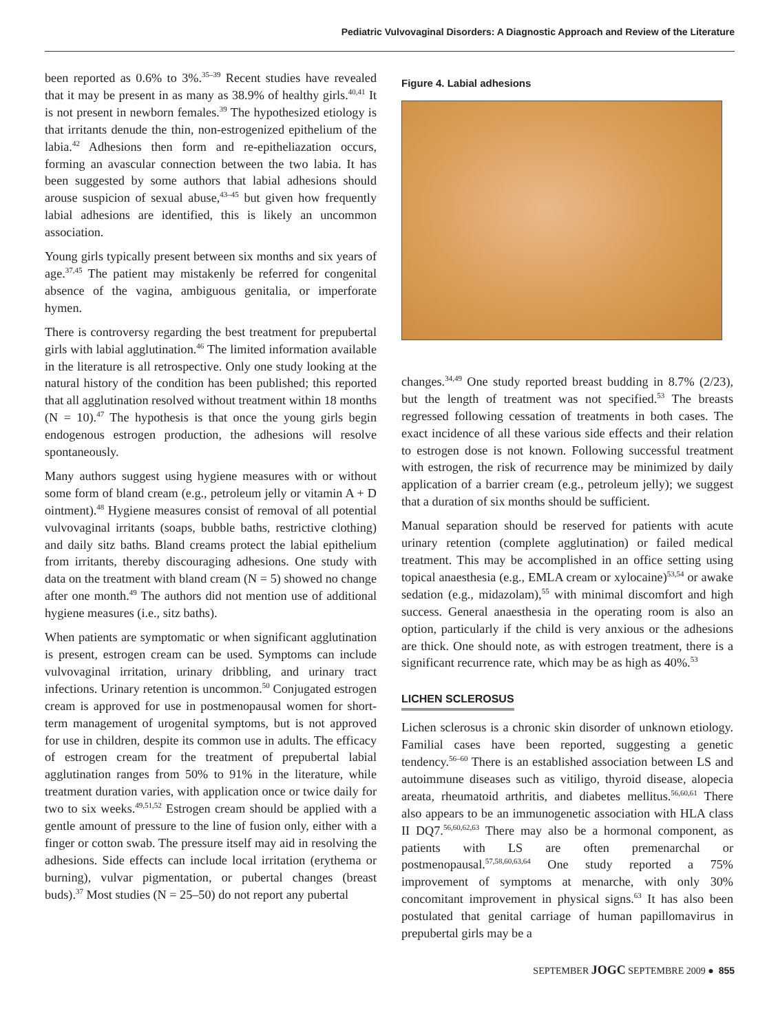Pediatric Vulvovaginal Disorders: A Diagnostic Approach and Review of the Literature
been reported as 0.6% to 3%.<sup>35–39</sup> Recent studies have revealed that it may be present in as many as 38.9% of healthy girls.<sup>40,41</sup> It is not present in newborn females.<sup>39</sup> The hypothesized etiology is that irritants denude the thin, non-estrogenized epithelium of the labia.<sup>42</sup> Adhesions then form and re-epitheliazation occurs, forming an avascular connection between the two labia. It has been suggested by some authors that labial adhesions should arouse suspicion of sexual abuse,<sup>43–45</sup> but given how frequently labial adhesions are identified, this is likely an uncommon association.
Young girls typically present between six months and six years of age.<sup>37,45</sup> The patient may mistakenly be referred for congenital absence of the vagina, ambiguous genitalia, or imperforate hymen.
There is controversy regarding the best treatment for prepubertal girls with labial agglutination.<sup>46</sup> The limited information available in the literature is all retrospective. Only one study looking at the natural history of the condition has been published; this reported that all agglutination resolved without treatment within 18 months (N = 10).<sup>47</sup> The hypothesis is that once the young girls begin endogenous estrogen production, the adhesions will resolve spontaneously.
Many authors suggest using hygiene measures with or without some form of bland cream (e.g., petroleum jelly or vitamin A + D ointment).<sup>48</sup> Hygiene measures consist of removal of all potential vulvovaginal irritants (soaps, bubble baths, restrictive clothing) and daily sitz baths. Bland creams protect the labial epithelium from irritants, thereby discouraging adhesions. One study with data on the treatment with bland cream (N = 5) showed no change after one month.<sup>49</sup> The authors did not mention use of additional hygiene measures (i.e., sitz baths).
When patients are symptomatic or when significant agglutination is present, estrogen cream can be used. Symptoms can include vulvovaginal irritation, urinary dribbling, and urinary tract infections. Urinary retention is uncommon.<sup>50</sup> Conjugated estrogen cream is approved for use in postmenopausal women for short-term management of urogenital symptoms, but is not approved for use in children, despite its common use in adults. The efficacy of estrogen cream for the treatment of prepubertal labial agglutination ranges from 50% to 91% in the literature, while treatment duration varies, with application once or twice daily for two to six weeks.<sup>49,51,52</sup> Estrogen cream should be applied with a gentle amount of pressure to the line of fusion only, either with a finger or cotton swab. The pressure itself may aid in resolving the adhesions. Side effects can include local irritation (erythema or burning), vulvar pigmentation, or pubertal changes (breast buds).<sup>37</sup> Most studies (N = 25–50) do not report any pubertal
Figure 4. Labial adhesions
changes.<sup>34,49</sup> One study reported breast budding in 8.7% (2/23), but the length of treatment was not specified.<sup>53</sup> The breasts regressed following cessation of treatments in both cases. The exact incidence of all these various side effects and their relation to estrogen dose is not known. Following successful treatment with estrogen, the risk of recurrence may be minimized by daily application of a barrier cream (e.g., petroleum jelly); we suggest that a duration of six months should be sufficient.
Manual separation should be reserved for patients with acute urinary retention (complete agglutination) or failed medical treatment. This may be accomplished in an office setting using topical anaesthesia (e.g., EMLA cream or xylocaine)<sup>53,54</sup> or awake sedation (e.g., midazolam),<sup>55</sup> with minimal discomfort and high success. General anaesthesia in the operating room is also an option, particularly if the child is very anxious or the adhesions are thick. One should note, as with estrogen treatment, there is a significant recurrence rate, which may be as high as 40%.<sup>53</sup>
LICHEN SCLEROSUS
Lichen sclerosus is a chronic skin disorder of unknown etiology. Familial cases have been reported, suggesting a genetic tendency.<sup>56–60</sup> There is an established association between LS and autoimmune diseases such as vitiligo, thyroid disease, alopecia areata, rheumatoid arthritis, and diabetes mellitus.<sup>56,60,61</sup> There also appears to be an immunogenetic association with HLA class II DQ7.<sup>56,60,62,63</sup> There may also be a hormonal component, as patients with LS are often premenarchal or postmenopausal.<sup>57,58,60,63,64</sup> One study reported a 75% improvement of symptoms at menarche, with only 30% concomitant improvement in physical signs.<sup>63</sup> It has also been postulated that genital carriage of human papillomavirus in prepubertal girls may be a
SEPTEMBER JOGC SEPTEMBRE 2009 ● 855